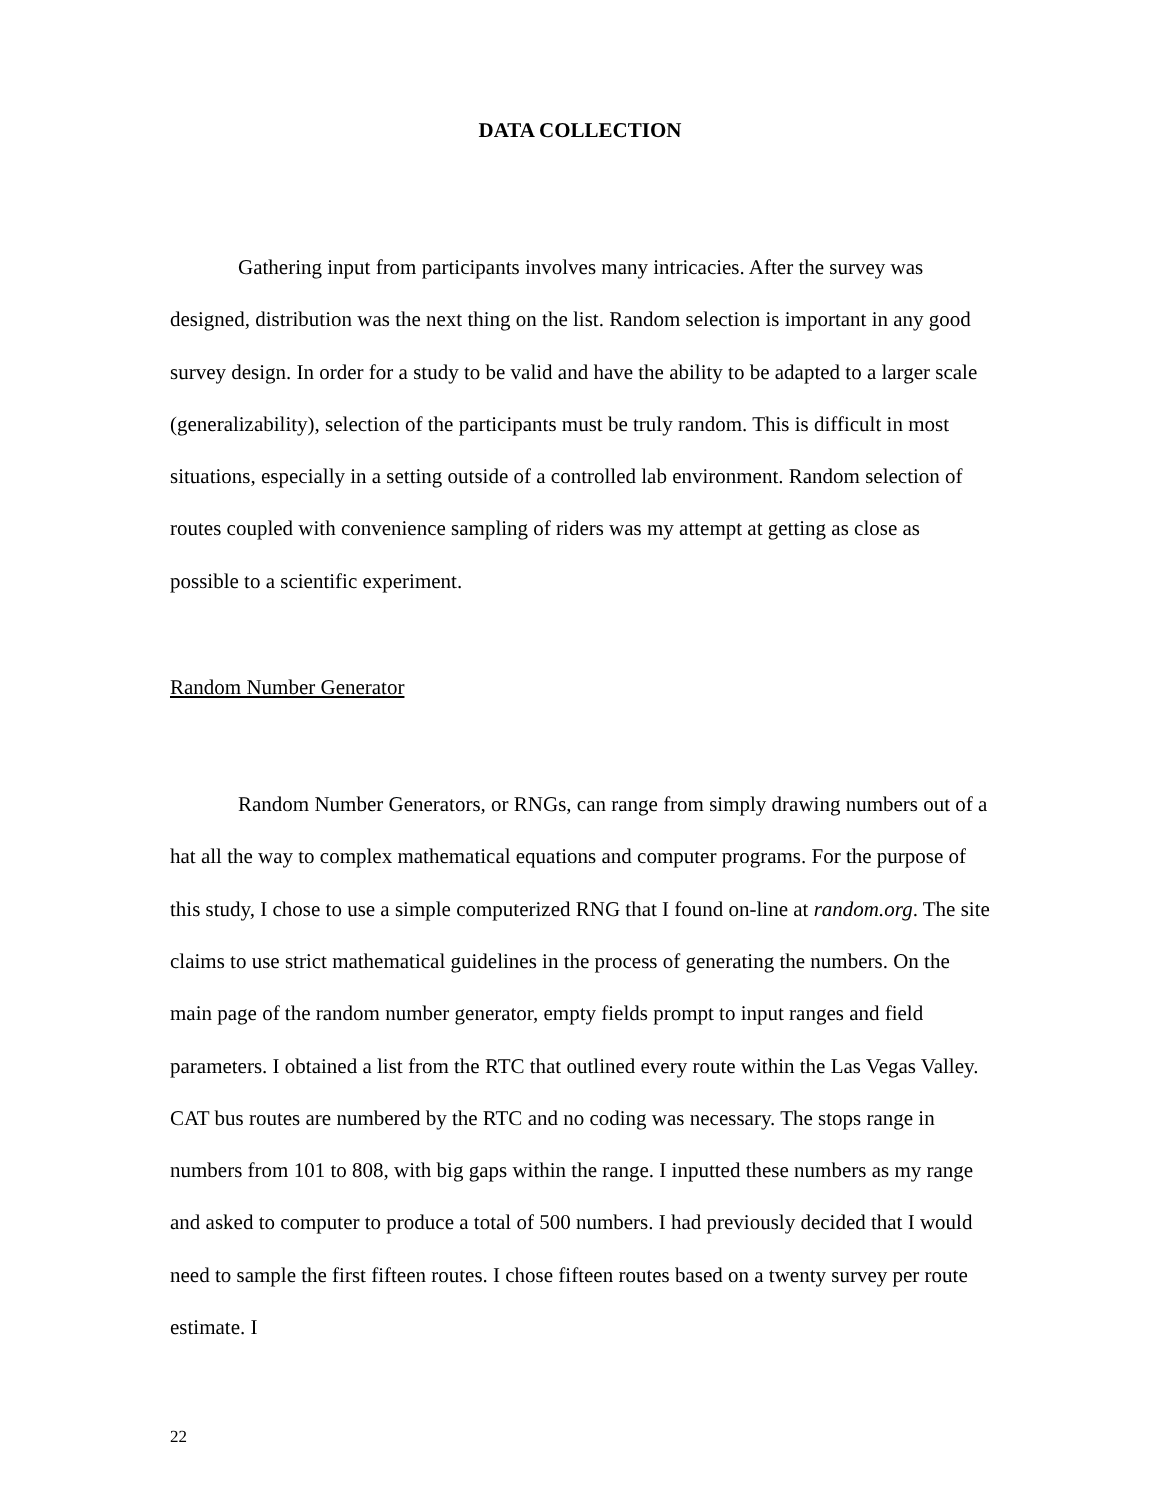DATA COLLECTION
Gathering input from participants involves many intricacies. After the survey was designed, distribution was the next thing on the list. Random selection is important in any good survey design. In order for a study to be valid and have the ability to be adapted to a larger scale (generalizability), selection of the participants must be truly random. This is difficult in most situations, especially in a setting outside of a controlled lab environment. Random selection of routes coupled with convenience sampling of riders was my attempt at getting as close as possible to a scientific experiment.
Random Number Generator
Random Number Generators, or RNGs, can range from simply drawing numbers out of a hat all the way to complex mathematical equations and computer programs. For the purpose of this study, I chose to use a simple computerized RNG that I found on-line at random.org. The site claims to use strict mathematical guidelines in the process of generating the numbers. On the main page of the random number generator, empty fields prompt to input ranges and field parameters. I obtained a list from the RTC that outlined every route within the Las Vegas Valley. CAT bus routes are numbered by the RTC and no coding was necessary. The stops range in numbers from 101 to 808, with big gaps within the range. I inputted these numbers as my range and asked to computer to produce a total of 500 numbers. I had previously decided that I would need to sample the first fifteen routes. I chose fifteen routes based on a twenty survey per route estimate. I
22